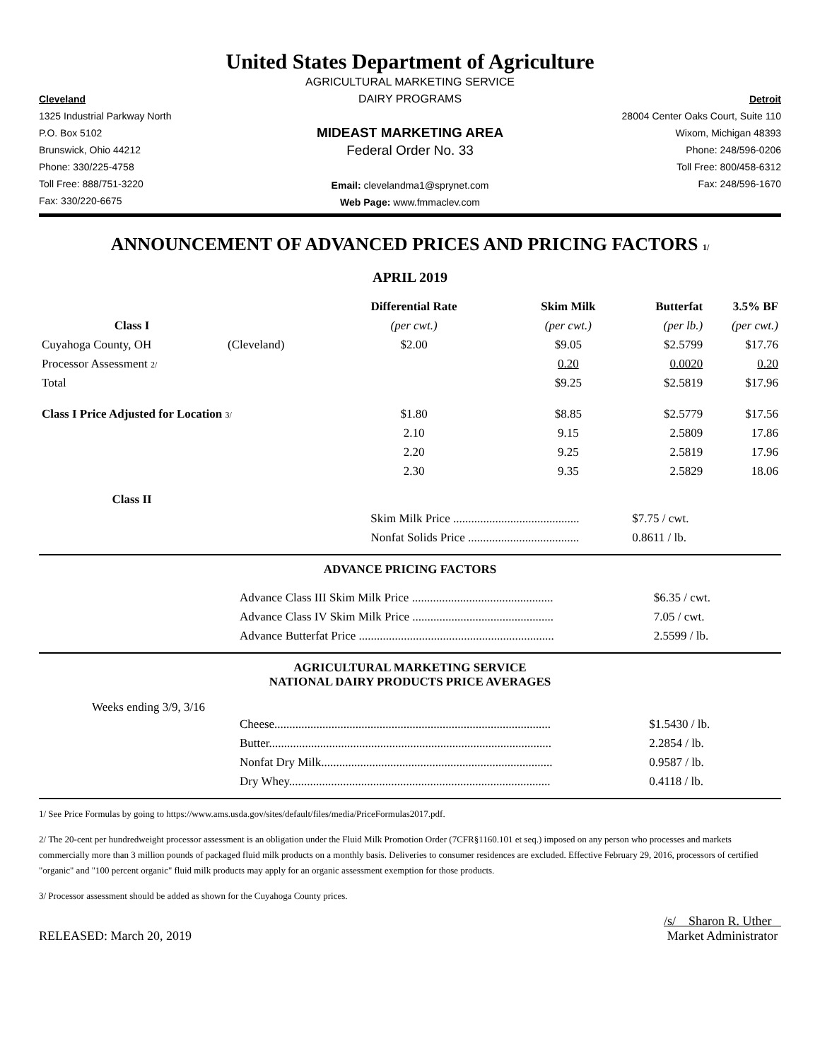United States Department of Agriculture
Cleveland
1325 Industrial Parkway North
P.O. Box 5102
Brunswick, Ohio 44212
Phone: 330/225-4758
Toll Free: 888/751-3220
Fax: 330/220-6675
AGRICULTURAL MARKETING SERVICE
DAIRY PROGRAMS
MIDEAST MARKETING AREA
Federal Order No. 33
Email: clevelandma1@sprynet.com
Web Page: www.fmmaclev.com
Detroit
28004 Center Oaks Court, Suite 110
Wixom, Michigan 48393
Phone: 248/596-0206
Toll Free: 800/458-6312
Fax: 248/596-1670
ANNOUNCEMENT OF ADVANCED PRICES AND PRICING FACTORS 1/
APRIL 2019
| | | Differential Rate | Skim Milk | Butterfat | 3.5% BF |
| --- | --- | --- | --- | --- | --- |
| Class I | | (per cwt.) | (per cwt.) | (per lb.) | (per cwt.) |
| Cuyahoga County, OH | (Cleveland) | $2.00 | $9.05 | $2.5799 | $17.76 |
| Processor Assessment 2/ | | | 0.20 | 0.0020 | 0.20 |
| Total | | | $9.25 | $2.5819 | $17.96 |
| Class I Price Adjusted for Location 3/ | | $1.80 | $8.85 | $2.5779 | $17.56 |
| | | 2.10 | 9.15 | 2.5809 | 17.86 |
| | | 2.20 | 9.25 | 2.5819 | 17.96 |
| | | 2.30 | 9.35 | 2.5829 | 18.06 |
| Class II | | | | | |
| | | Skim Milk Price .......................................... | | $7.75 / cwt. | |
| | | Nonfat Solids Price ..................................... | | 0.8611 / lb. | |
ADVANCE PRICING FACTORS
| Advance Class III Skim Milk Price ............................................... | $6.35 / cwt. |
| Advance Class IV Skim Milk Price ............................................... | 7.05 / cwt. |
| Advance Butterfat Price ................................................................. | 2.5599 / lb. |
AGRICULTURAL MARKETING SERVICE
NATIONAL DAIRY PRODUCTS PRICE AVERAGES
Weeks ending 3/9, 3/16
| Cheese............................................................................................ | $1.5430 / lb. |
| Butter.............................................................................................. | 2.2854 / lb. |
| Nonfat Dry Milk............................................................................. | 0.9587 / lb. |
| Dry Whey....................................................................................... | 0.4118 / lb. |
1/ See Price Formulas by going to https://www.ams.usda.gov/sites/default/files/media/PriceFormulas2017.pdf.
2/ The 20-cent per hundredweight processor assessment is an obligation under the Fluid Milk Promotion Order (7CFR§1160.101 et seq.) imposed on any person who processes and markets commercially more than 3 million pounds of packaged fluid milk products on a monthly basis. Deliveries to consumer residences are excluded. Effective February 29, 2016, processors of certified "organic" and "100 percent organic" fluid milk products may apply for an organic assessment exemption for those products.
3/ Processor assessment should be added as shown for the Cuyahoga County prices.
RELEASED: March 20, 2019
/s/ Sharon R. Uther
Market Administrator